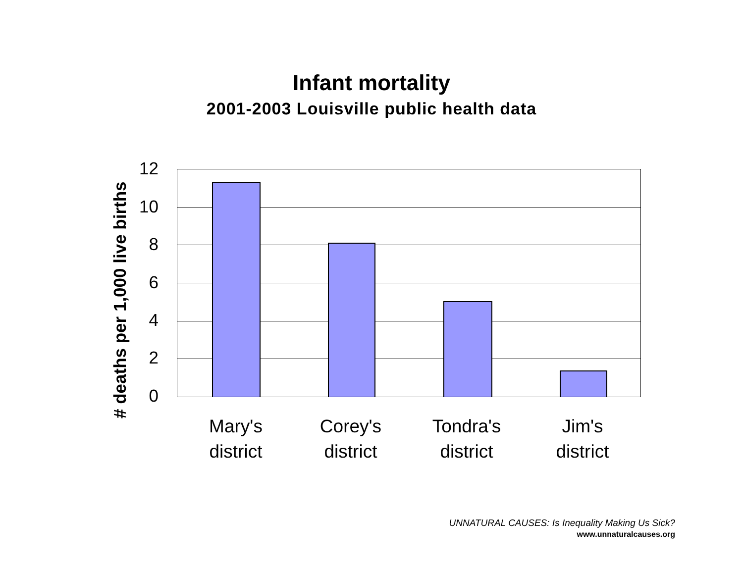Infant mortality
2001-2003 Louisville public health data
# deaths per 1,000 live births
12
10
8
6
4
2
0
Mary's district
Corey's district
Tondra's district
Jim's district
UNNATURAL CAUSES: Is Inequality Making Us Sick?
www.unnaturalcauses.org